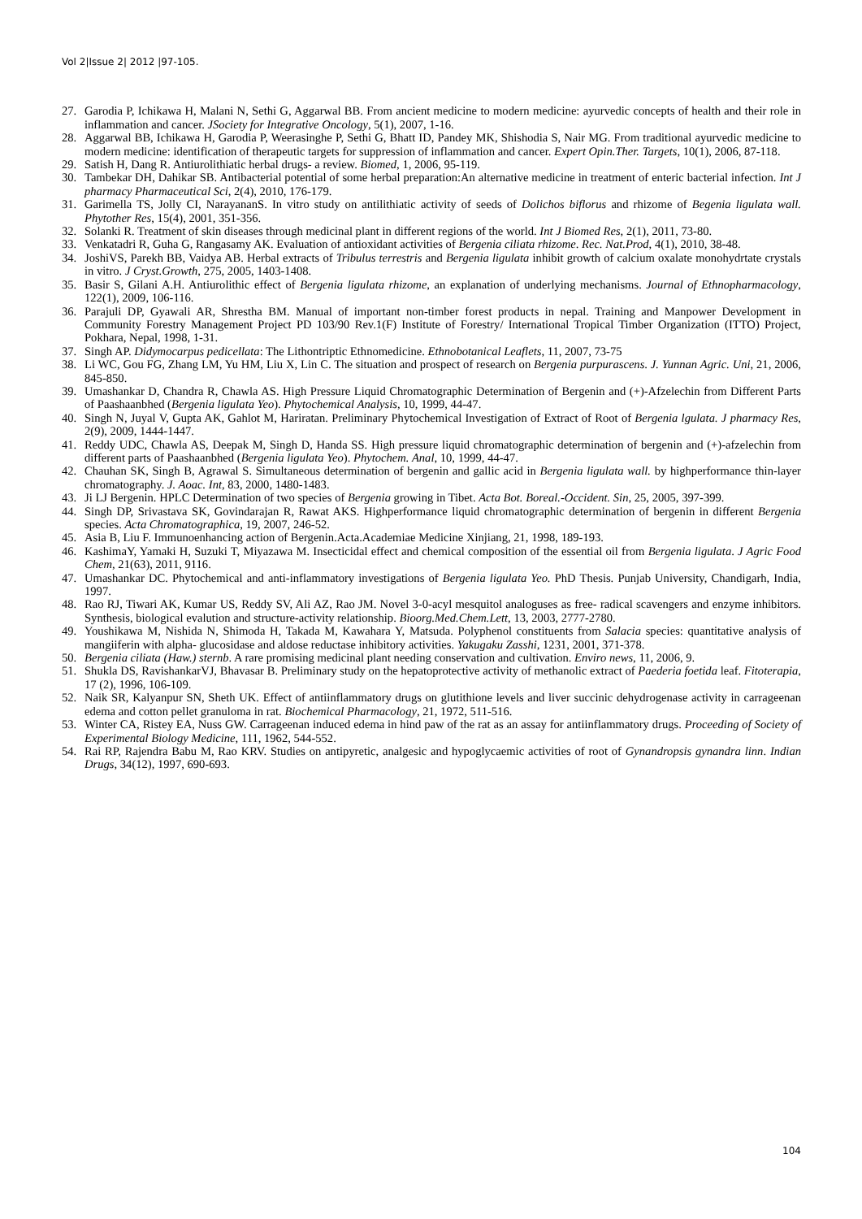Vol 2|Issue 2| 2012 |97-105.
27. Garodia P, Ichikawa H, Malani N, Sethi G, Aggarwal BB. From ancient medicine to modern medicine: ayurvedic concepts of health and their role in inflammation and cancer. JSociety for Integrative Oncology, 5(1), 2007, 1-16.
28. Aggarwal BB, Ichikawa H, Garodia P, Weerasinghe P, Sethi G, Bhatt ID, Pandey MK, Shishodia S, Nair MG. From traditional ayurvedic medicine to modern medicine: identification of therapeutic targets for suppression of inflammation and cancer. Expert Opin.Ther. Targets, 10(1), 2006, 87-118.
29. Satish H, Dang R. Antiurolithiatic herbal drugs- a review. Biomed, 1, 2006, 95-119.
30. Tambekar DH, Dahikar SB. Antibacterial potential of some herbal preparation:An alternative medicine in treatment of enteric bacterial infection. Int J pharmacy Pharmaceutical Sci, 2(4), 2010, 176-179.
31. Garimella TS, Jolly CI, NarayananS. In vitro study on antilithiatic activity of seeds of Dolichos biflorus and rhizome of Begenia ligulata wall. Phytother Res, 15(4), 2001, 351-356.
32. Solanki R. Treatment of skin diseases through medicinal plant in different regions of the world. Int J Biomed Res, 2(1), 2011, 73-80.
33. Venkatadri R, Guha G, Rangasamy AK. Evaluation of antioxidant activities of Bergenia ciliata rhizome. Rec. Nat.Prod, 4(1), 2010, 38-48.
34. JoshiVS, Parekh BB, Vaidya AB. Herbal extracts of Tribulus terrestris and Bergenia ligulata inhibit growth of calcium oxalate monohydrtate crystals in vitro. J Cryst.Growth, 275, 2005, 1403-1408.
35. Basir S, Gilani A.H. Antiurolithic effect of Bergenia ligulata rhizome, an explanation of underlying mechanisms. Journal of Ethnopharmacology, 122(1), 2009, 106-116.
36. Parajuli DP, Gyawali AR, Shrestha BM. Manual of important non-timber forest products in nepal. Training and Manpower Development in Community Forestry Management Project PD 103/90 Rev.1(F) Institute of Forestry/ International Tropical Timber Organization (ITTO) Project, Pokhara, Nepal, 1998, 1-31.
37. Singh AP. Didymocarpus pedicellata: The Lithontriptic Ethnomedicine. Ethnobotanical Leaflets, 11, 2007, 73-75
38. Li WC, Gou FG, Zhang LM, Yu HM, Liu X, Lin C. The situation and prospect of research on Bergenia purpurascens. J. Yunnan Agric. Uni, 21, 2006, 845-850.
39. Umashankar D, Chandra R, Chawla AS. High Pressure Liquid Chromatographic Determination of Bergenin and (+)-Afzelechin from Different Parts of Paashaanbhed (Bergenia ligulata Yeo). Phytochemical Analysis, 10, 1999, 44-47.
40. Singh N, Juyal V, Gupta AK, Gahlot M, Hariratan. Preliminary Phytochemical Investigation of Extract of Root of Bergenia lgulata. J pharmacy Res, 2(9), 2009, 1444-1447.
41. Reddy UDC, Chawla AS, Deepak M, Singh D, Handa SS. High pressure liquid chromatographic determination of bergenin and (+)-afzelechin from different parts of Paashaanbhed (Bergenia ligulata Yeo). Phytochem. Anal, 10, 1999, 44-47.
42. Chauhan SK, Singh B, Agrawal S. Simultaneous determination of bergenin and gallic acid in Bergenia ligulata wall. by highperformance thin-layer chromatography. J. Aoac. Int, 83, 2000, 1480-1483.
43. Ji LJ Bergenin. HPLC Determination of two species of Bergenia growing in Tibet. Acta Bot. Boreal.-Occident. Sin, 25, 2005, 397-399.
44. Singh DP, Srivastava SK, Govindarajan R, Rawat AKS. Highperformance liquid chromatographic determination of bergenin in different Bergenia species. Acta Chromatographica, 19, 2007, 246-52.
45. Asia B, Liu F. Immunoenhancing action of Bergenin.Acta.Academiae Medicine Xinjiang, 21, 1998, 189-193.
46. KashimaY, Yamaki H, Suzuki T, Miyazawa M. Insecticidal effect and chemical composition of the essential oil from Bergenia ligulata. J Agric Food Chem, 21(63), 2011, 9116.
47. Umashankar DC. Phytochemical and anti-inflammatory investigations of Bergenia ligulata Yeo. PhD Thesis. Punjab University, Chandigarh, India, 1997.
48. Rao RJ, Tiwari AK, Kumar US, Reddy SV, Ali AZ, Rao JM. Novel 3-0-acyl mesquitol analoguses as free- radical scavengers and enzyme inhibitors. Synthesis, biological evalution and structure-activity relationship. Bioorg.Med.Chem.Lett, 13, 2003, 2777-2780.
49. Youshikawa M, Nishida N, Shimoda H, Takada M, Kawahara Y, Matsuda. Polyphenol constituents from Salacia species: quantitative analysis of mangiiferin with alpha- glucosidase and aldose reductase inhibitory activities. Yakugaku Zasshi, 1231, 2001, 371-378.
50. Bergenia ciliata (Haw.) sternb. A rare promising medicinal plant needing conservation and cultivation. Enviro news, 11, 2006, 9.
51. Shukla DS, RavishankarVJ, Bhavasar B. Preliminary study on the hepatoprotective activity of methanolic extract of Paederia foetida leaf. Fitoterapia, 17 (2), 1996, 106-109.
52. Naik SR, Kalyanpur SN, Sheth UK. Effect of antiinflammatory drugs on glutithione levels and liver succinic dehydrogenase activity in carrageenan edema and cotton pellet granuloma in rat. Biochemical Pharmacology, 21, 1972, 511-516.
53. Winter CA, Ristey EA, Nuss GW. Carrageenan induced edema in hind paw of the rat as an assay for antiinflammatory drugs. Proceeding of Society of Experimental Biology Medicine, 111, 1962, 544-552.
54. Rai RP, Rajendra Babu M, Rao KRV. Studies on antipyretic, analgesic and hypoglycaemic activities of root of Gynandropsis gynandra linn. Indian Drugs, 34(12), 1997, 690-693.
104